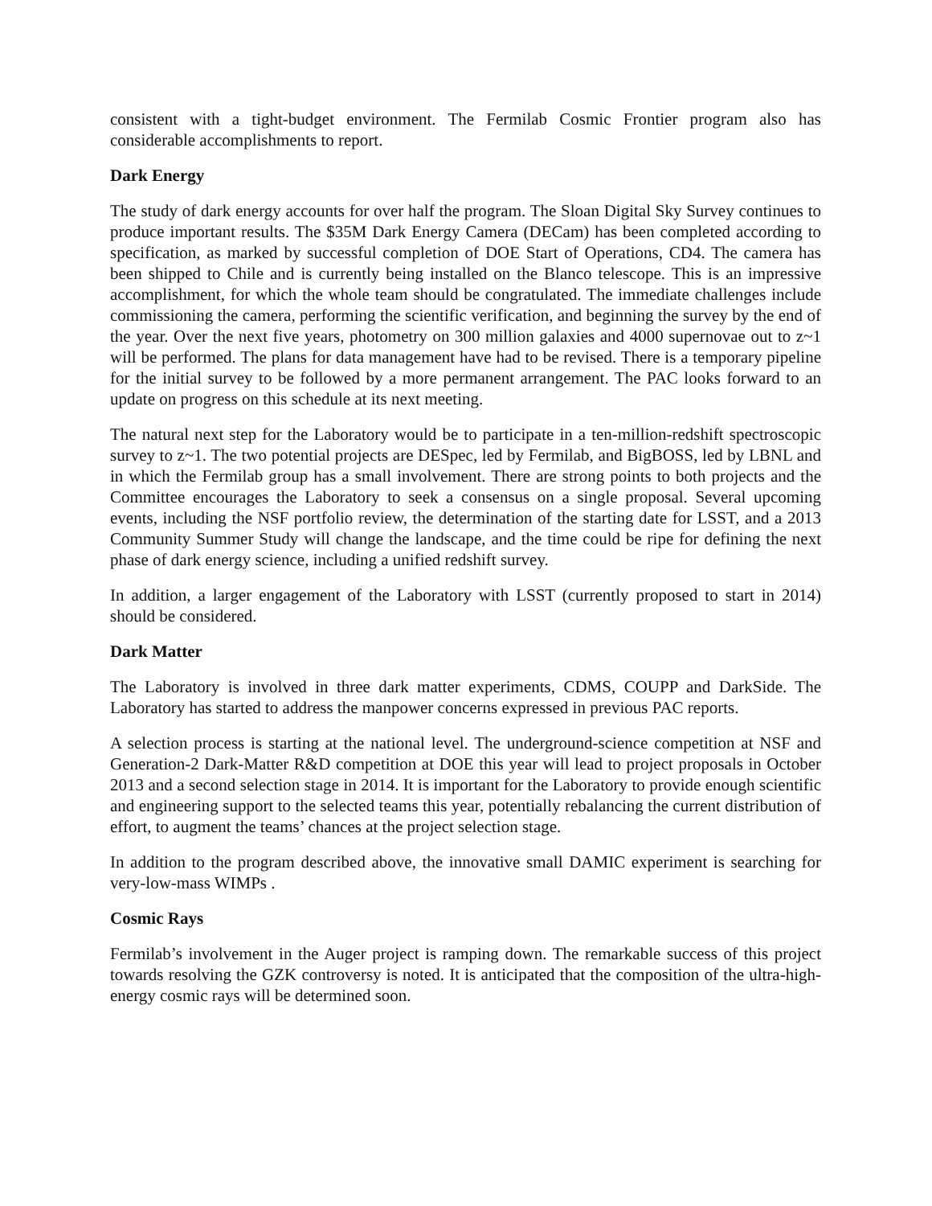consistent with a tight-budget environment. The Fermilab Cosmic Frontier program also has considerable accomplishments to report.
Dark Energy
The study of dark energy accounts for over half the program. The Sloan Digital Sky Survey continues to produce important results. The $35M Dark Energy Camera (DECam) has been completed according to specification, as marked by successful completion of DOE Start of Operations, CD4. The camera has been shipped to Chile and is currently being installed on the Blanco telescope. This is an impressive accomplishment, for which the whole team should be congratulated. The immediate challenges include commissioning the camera, performing the scientific verification, and beginning the survey by the end of the year. Over the next five years, photometry on 300 million galaxies and 4000 supernovae out to z~1 will be performed. The plans for data management have had to be revised. There is a temporary pipeline for the initial survey to be followed by a more permanent arrangement. The PAC looks forward to an update on progress on this schedule at its next meeting.
The natural next step for the Laboratory would be to participate in a ten-million-redshift spectroscopic survey to z~1. The two potential projects are DESpec, led by Fermilab, and BigBOSS, led by LBNL and in which the Fermilab group has a small involvement. There are strong points to both projects and the Committee encourages the Laboratory to seek a consensus on a single proposal. Several upcoming events, including the NSF portfolio review, the determination of the starting date for LSST, and a 2013 Community Summer Study will change the landscape, and the time could be ripe for defining the next phase of dark energy science, including a unified redshift survey.
In addition, a larger engagement of the Laboratory with LSST (currently proposed to start in 2014) should be considered.
Dark Matter
The Laboratory is involved in three dark matter experiments, CDMS, COUPP and DarkSide. The Laboratory has started to address the manpower concerns expressed in previous PAC reports.
A selection process is starting at the national level. The underground-science competition at NSF and Generation-2 Dark-Matter R&D competition at DOE this year will lead to project proposals in October 2013 and a second selection stage in 2014. It is important for the Laboratory to provide enough scientific and engineering support to the selected teams this year, potentially rebalancing the current distribution of effort, to augment the teams’ chances at the project selection stage.
In addition to the program described above, the innovative small DAMIC experiment is searching for very-low-mass WIMPs .
Cosmic Rays
Fermilab’s involvement in the Auger project is ramping down. The remarkable success of this project towards resolving the GZK controversy is noted. It is anticipated that the composition of the ultra-high-energy cosmic rays will be determined soon.